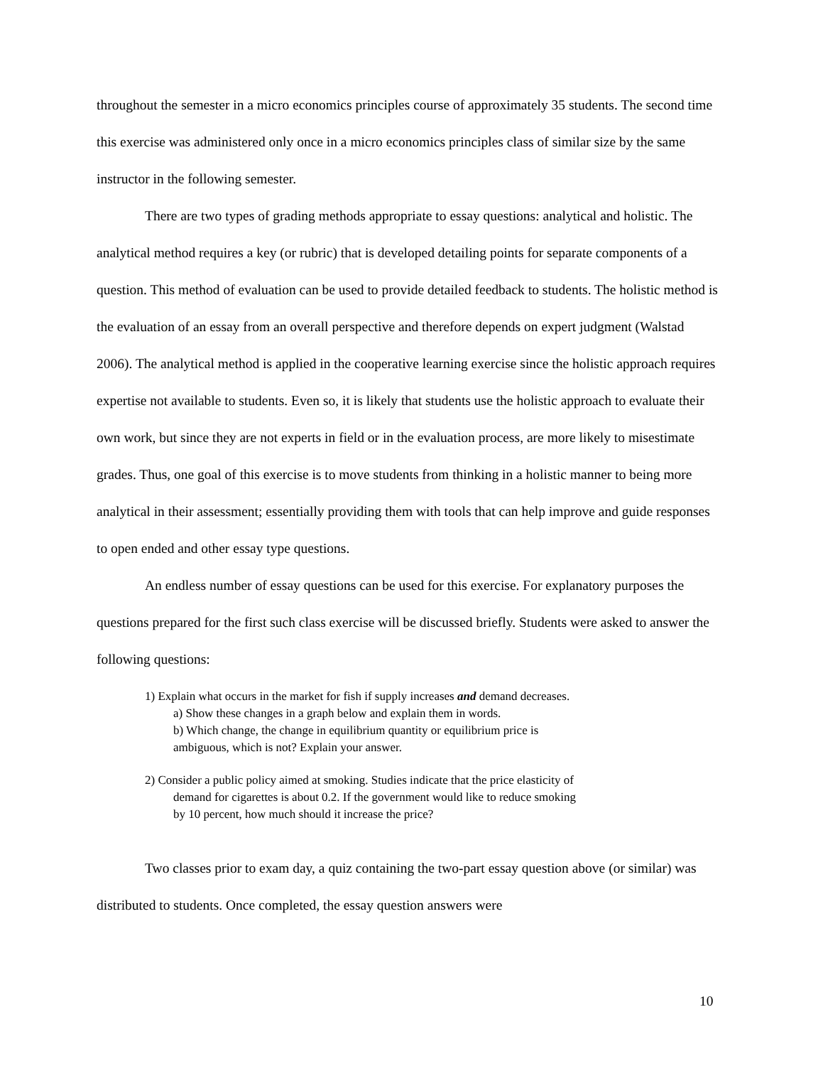throughout the semester in a micro economics principles course of approximately 35 students. The second time this exercise was administered only once in a micro economics principles class of similar size by the same instructor in the following semester.
There are two types of grading methods appropriate to essay questions: analytical and holistic. The analytical method requires a key (or rubric) that is developed detailing points for separate components of a question. This method of evaluation can be used to provide detailed feedback to students. The holistic method is the evaluation of an essay from an overall perspective and therefore depends on expert judgment (Walstad 2006). The analytical method is applied in the cooperative learning exercise since the holistic approach requires expertise not available to students. Even so, it is likely that students use the holistic approach to evaluate their own work, but since they are not experts in field or in the evaluation process, are more likely to misestimate grades. Thus, one goal of this exercise is to move students from thinking in a holistic manner to being more analytical in their assessment; essentially providing them with tools that can help improve and guide responses to open ended and other essay type questions.
An endless number of essay questions can be used for this exercise. For explanatory purposes the questions prepared for the first such class exercise will be discussed briefly. Students were asked to answer the following questions:
1) Explain what occurs in the market for fish if supply increases and demand decreases.
a) Show these changes in a graph below and explain them in words.
b) Which change, the change in equilibrium quantity or equilibrium price is
ambiguous, which is not? Explain your answer.
2) Consider a public policy aimed at smoking. Studies indicate that the price elasticity of
demand for cigarettes is about 0.2. If the government would like to reduce smoking
by 10 percent, how much should it increase the price?
Two classes prior to exam day, a quiz containing the two-part essay question above (or similar) was distributed to students. Once completed, the essay question answers were
10